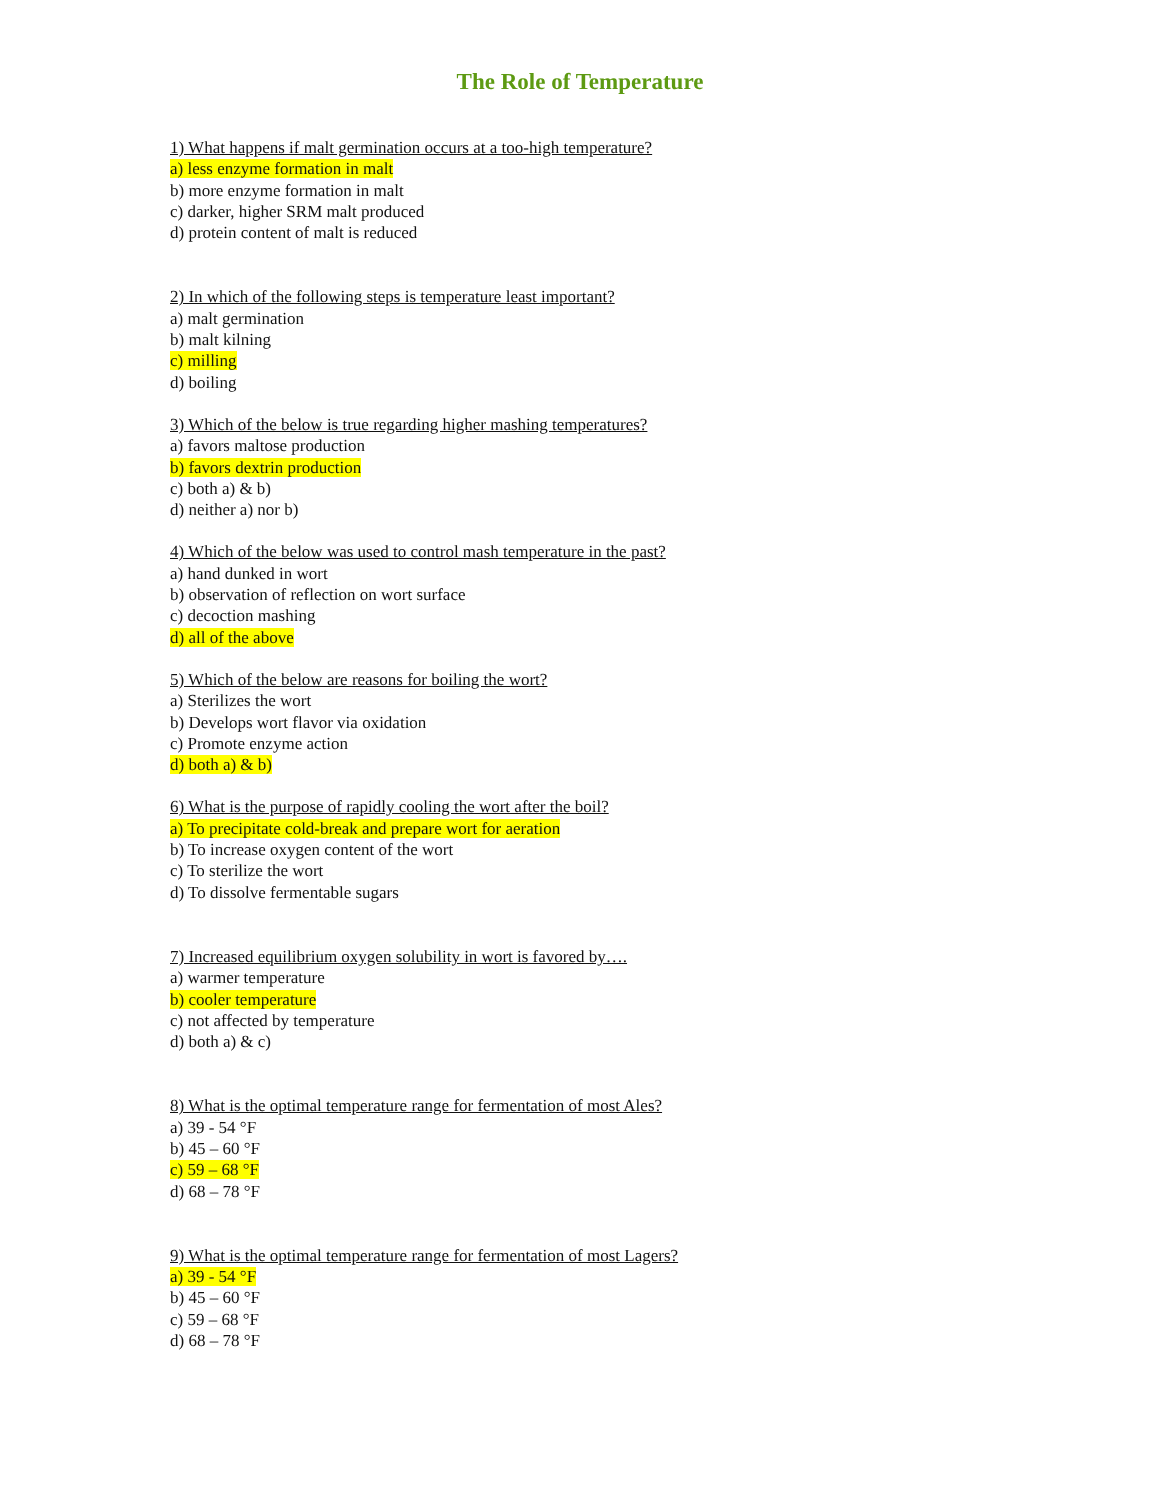The Role of Temperature
1) What happens if malt germination occurs at a too-high temperature?
a) less enzyme formation in malt
b) more enzyme formation in malt
c) darker, higher SRM malt produced
d) protein content of malt is reduced
2) In which of the following steps is temperature least important?
a) malt germination
b) malt kilning
c) milling
d) boiling
3) Which of the below is true regarding higher mashing temperatures?
a) favors maltose production
b) favors dextrin production
c) both a) & b)
d) neither a) nor b)
4) Which of the below was used to control mash temperature in the past?
a) hand dunked in wort
b) observation of reflection on wort surface
c) decoction mashing
d) all of the above
5) Which of the below are reasons for boiling the wort?
a) Sterilizes the wort
b) Develops wort flavor via oxidation
c) Promote enzyme action
d) both a) & b)
6) What is the purpose of rapidly cooling the wort after the boil?
a) To precipitate cold-break and prepare wort for aeration
b) To increase oxygen content of the wort
c) To sterilize the wort
d) To dissolve fermentable sugars
7) Increased equilibrium oxygen solubility in wort is favored by….
a) warmer temperature
b) cooler temperature
c) not affected by temperature
d) both a) & c)
8) What is the optimal temperature range for fermentation of most Ales?
a) 39 - 54 °F
b) 45 – 60 °F
c) 59 – 68 °F
d) 68 – 78 °F
9) What is the optimal temperature range for fermentation of most Lagers?
a) 39 - 54 °F
b) 45 – 60 °F
c) 59 – 68 °F
d) 68 – 78 °F